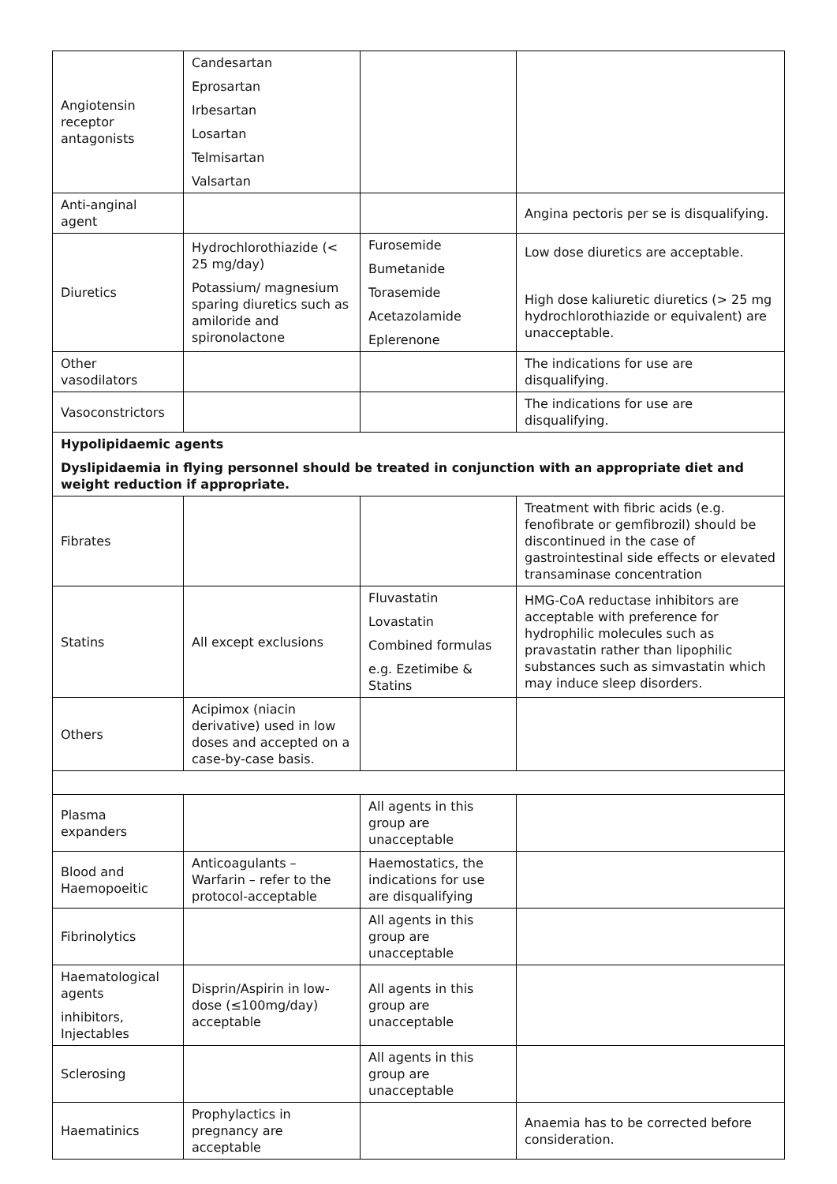| Angiotensin receptor antagonists | Candesartan Eprosartan Irbesartan Losartan Telmisartan Valsartan | | |
| Anti-anginal agent | | | Angina pectoris per se is disqualifying. |
| Diuretics | Hydrochlorothiazide (< 25 mg/day) Potassium/ magnesium sparing diuretics such as amiloride and spironolactone | Furosemide Bumetanide Torasemide Acetazolamide Eplerenone | Low dose diuretics are acceptable. High dose kaliuretic diuretics (> 25 mg hydrochlorothiazide or equivalent) are unacceptable. |
| Other vasodilators | | | The indications for use are disqualifying. |
| Vasoconstrictors | | | The indications for use are disqualifying. |
| Hypolipidaemic agents Dyslipidaemia in flying personnel should be treated in conjunction with an appropriate diet and weight reduction if appropriate. | | | |
| Fibrates | | | Treatment with fibric acids (e.g. fenofibrate or gemfibrozil) should be discontinued in the case of gastrointestinal side effects or elevated transaminase concentration |
| Statins | All except exclusions | Fluvastatin Lovastatin Combined formulas e.g. Ezetimibe & Statins | HMG-CoA reductase inhibitors are acceptable with preference for hydrophilic molecules such as pravastatin rather than lipophilic substances such as simvastatin which may induce sleep disorders. |
| Others | Acipimox (niacin derivative) used in low doses and accepted on a case-by-case basis. | | |
| Plasma expanders | | All agents in this group are unacceptable | |
| Blood and Haemopoeitic | Anticoagulants – Warfarin – refer to the protocol-acceptable | Haemostatics, the indications for use are disqualifying | |
| Fibrinolytics | | All agents in this group are unacceptable | |
| Haematological agents inhibitors, Injectables | Disprin/Aspirin in low-dose (≤100mg/day) acceptable | All agents in this group are unacceptable | |
| Sclerosing | | All agents in this group are unacceptable | |
| Haematinics | Prophylactics in pregnancy are acceptable | | Anaemia has to be corrected before consideration. |